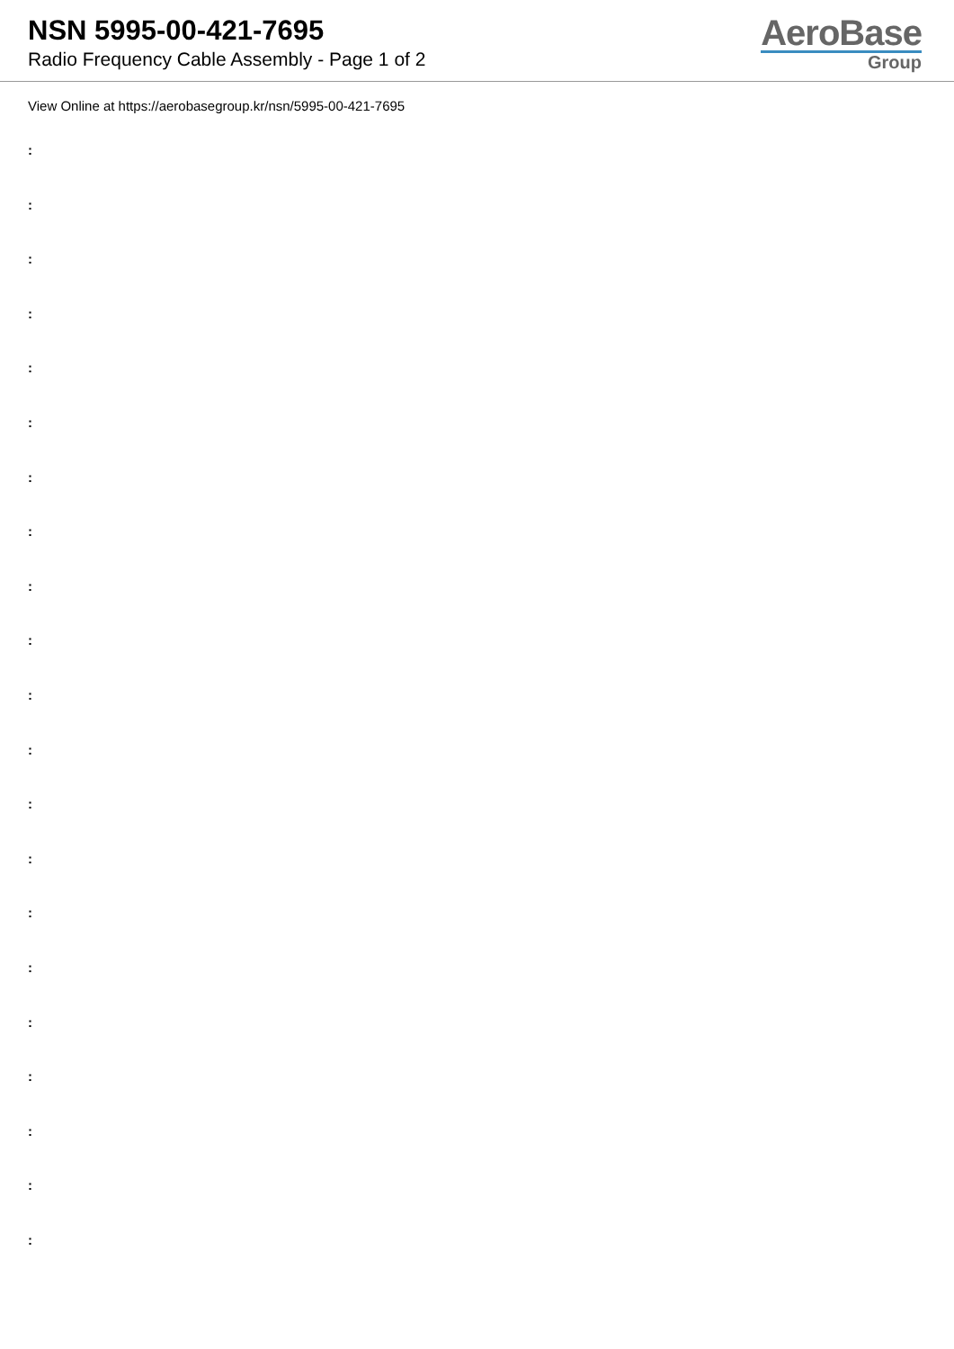NSN 5995-00-421-7695
Radio Frequency Cable Assembly - Page 1 of 2
AeroBase
Group
View Online at https://aerobasegroup.kr/nsn/5995-00-421-7695
:
:
:
:
:
:
:
:
:
:
:
:
:
:
:
:
:
:
:
:
: